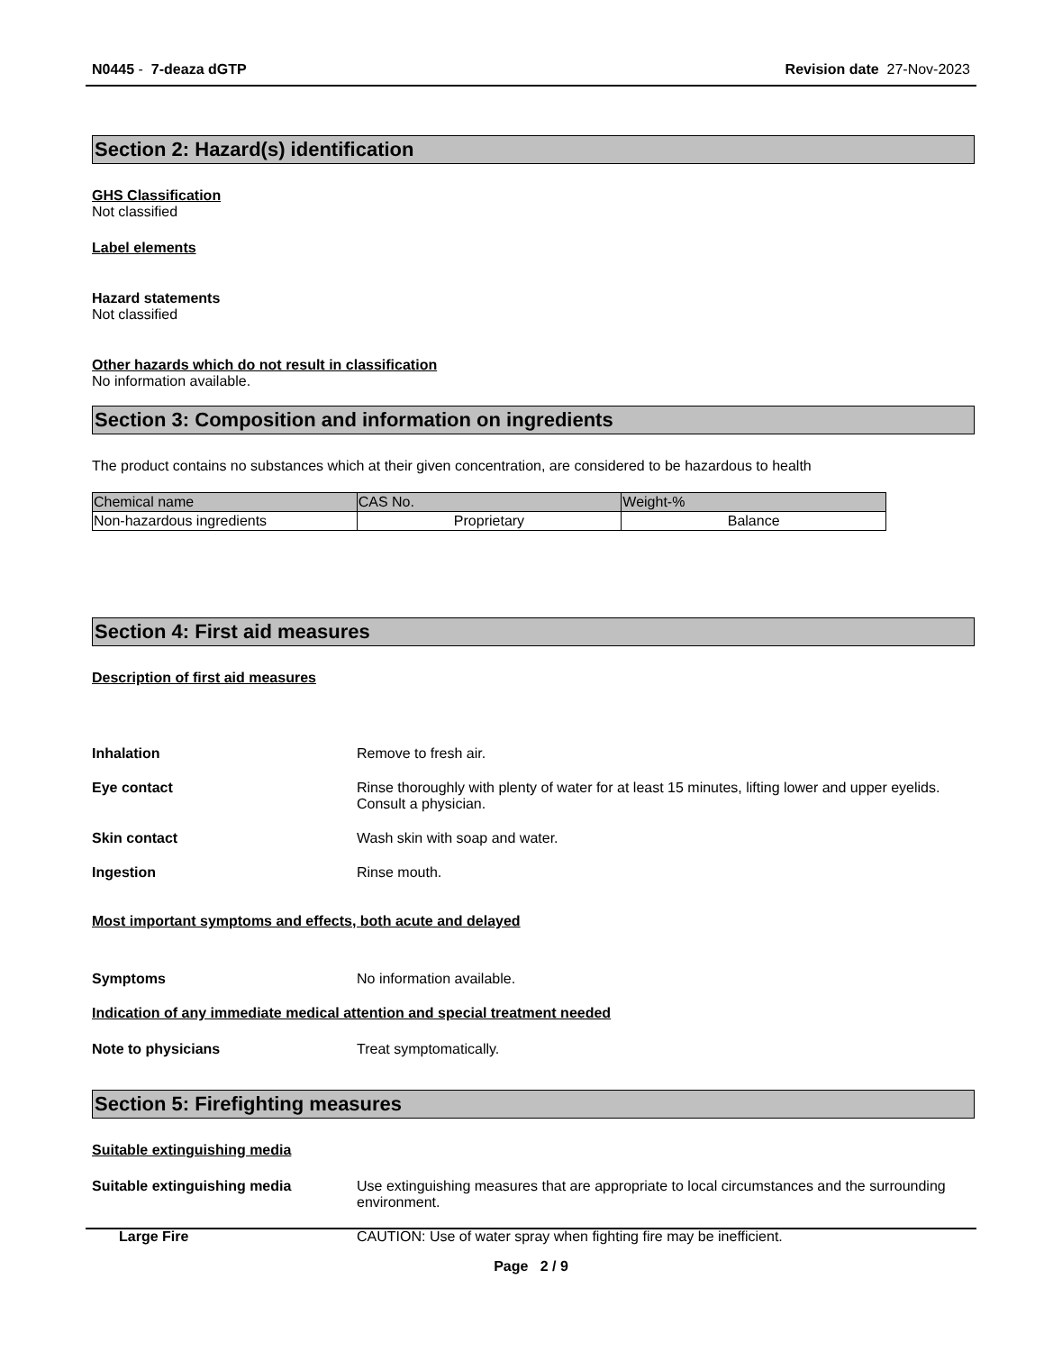N0445 - 7-deaza dGTP Revision date 27-Nov-2023
Section 2: Hazard(s) identification
GHS Classification
Not classified
Label elements
Hazard statements
Not classified
Other hazards which do not result in classification
No information available.
Section 3: Composition and information on ingredients
The product contains no substances which at their given concentration, are considered to be hazardous to health
| Chemical name | CAS No. | Weight-% |
| Non-hazardous ingredients | Proprietary | Balance |
Section 4: First aid measures
Description of first aid measures
Inhalation Remove to fresh air.
Eye contact Rinse thoroughly with plenty of water for at least 15 minutes, lifting lower and upper eyelids. Consult a physician.
Skin contact Wash skin with soap and water.
Ingestion Rinse mouth.
Most important symptoms and effects, both acute and delayed
Symptoms No information available.
Indication of any immediate medical attention and special treatment needed
Note to physicians Treat symptomatically.
Section 5: Firefighting measures
Suitable extinguishing media
Suitable extinguishing media Use extinguishing measures that are appropriate to local circumstances and the surrounding environment.
Large Fire CAUTION: Use of water spray when fighting fire may be inefficient.
Page 2 / 9